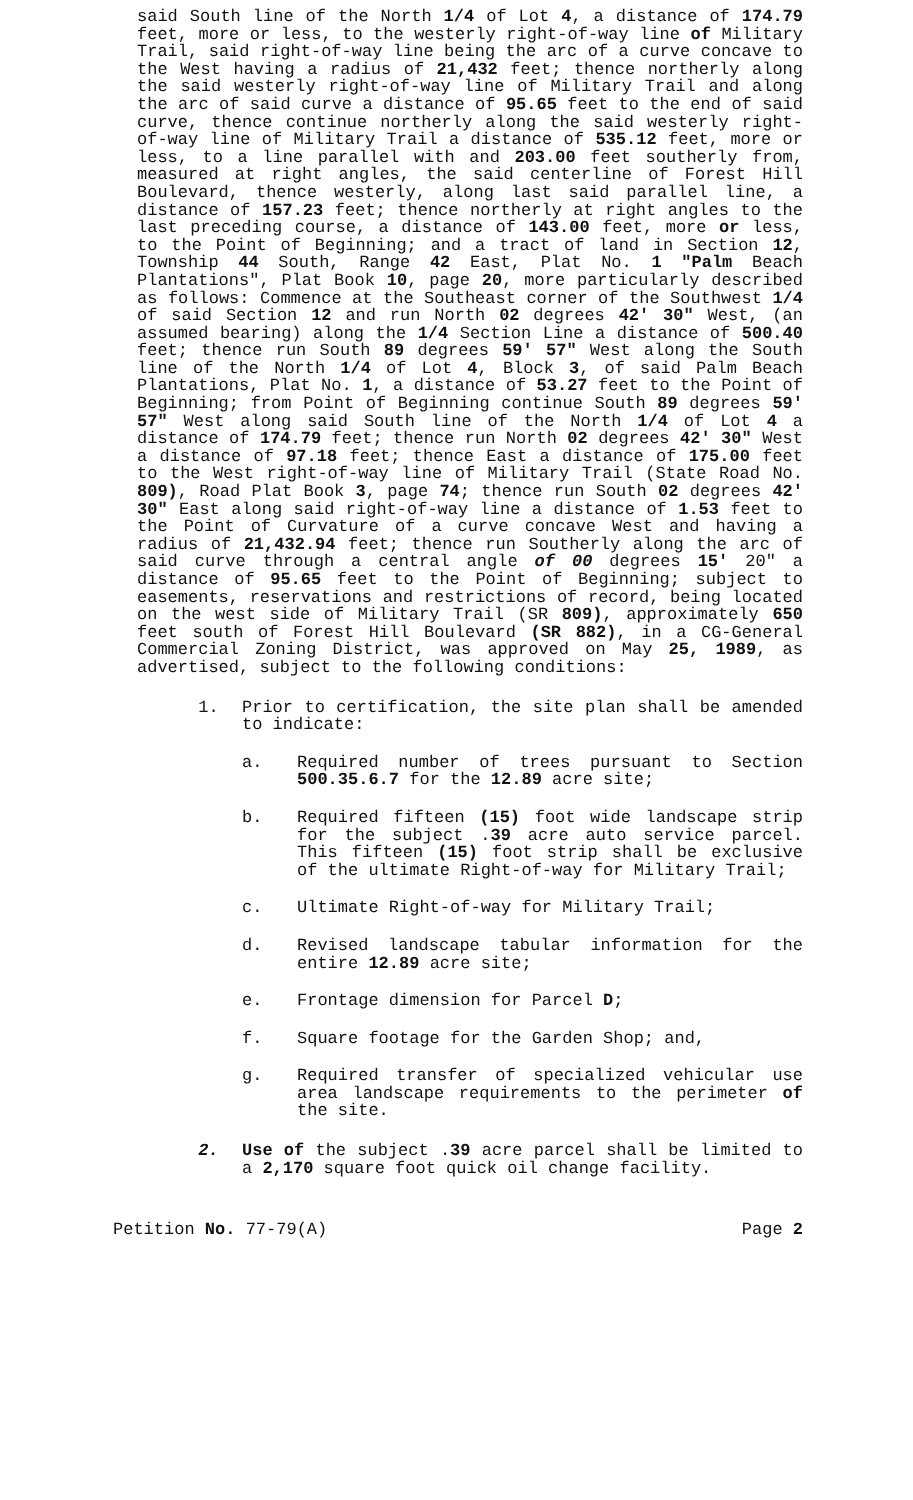said South line of the North 1/4 of Lot 4, a distance of 174.79 feet, more or less, to the westerly right-of-way line of Military Trail, said right-of-way line being the arc of a curve concave to the West having a radius of 21,432 feet; thence northerly along the said westerly right-of-way line of Military Trail and along the arc of said curve a distance of 95.65 feet to the end of said curve, thence continue northerly along the said westerly right-of-way line of Military Trail a distance of 535.12 feet, more or less, to a line parallel with and 203.00 feet southerly from, measured at right angles, the said centerline of Forest Hill Boulevard, thence westerly, along last said parallel line, a distance of 157.23 feet; thence northerly at right angles to the last preceding course, a distance of 143.00 feet, more or less, to the Point of Beginning; and a tract of land in Section 12, Township 44 South, Range 42 East, Plat No. 1 "Palm Beach Plantations", Plat Book 10, page 20, more particularly described as follows: Commence at the Southeast corner of the Southwest 1/4 of said Section 12 and run North 02 degrees 42' 30" West, (an assumed bearing) along the 1/4 Section Line a distance of 500.40 feet; thence run South 89 degrees 59' 57" West along the South line of the North 1/4 of Lot 4, Block 3, of said Palm Beach Plantations, Plat No. 1, a distance of 53.27 feet to the Point of Beginning; from Point of Beginning continue South 89 degrees 59' 57" West along said South line of the North 1/4 of Lot 4 a distance of 174.79 feet; thence run North 02 degrees 42' 30" West a distance of 97.18 feet; thence East a distance of 175.00 feet to the West right-of-way line of Military Trail (State Road No. 809), Road Plat Book 3, page 74; thence run South 02 degrees 42' 30" East along said right-of-way line a distance of 1.53 feet to the Point of Curvature of a curve concave West and having a radius of 21,432.94 feet; thence run Southerly along the arc of said curve through a central angle of 00 degrees 15' 20" a distance of 95.65 feet to the Point of Beginning; subject to easements, reservations and restrictions of record, being located on the west side of Military Trail (SR 809), approximately 650 feet south of Forest Hill Boulevard (SR 882), in a CG-General Commercial Zoning District, was approved on May 25, 1989, as advertised, subject to the following conditions:
1. Prior to certification, the site plan shall be amended to indicate:
a. Required number of trees pursuant to Section 500.35.6.7 for the 12.89 acre site;
b. Required fifteen (15) foot wide landscape strip for the subject .39 acre auto service parcel. This fifteen (15) foot strip shall be exclusive of the ultimate Right-of-way for Military Trail;
c. Ultimate Right-of-way for Military Trail;
d. Revised landscape tabular information for the entire 12.89 acre site;
e. Frontage dimension for Parcel D;
f. Square footage for the Garden Shop; and,
g. Required transfer of specialized vehicular use area landscape requirements to the perimeter of the site.
2. Use of the subject .39 acre parcel shall be limited to a 2,170 square foot quick oil change facility.
Petition No. 77-79(A) Page 2